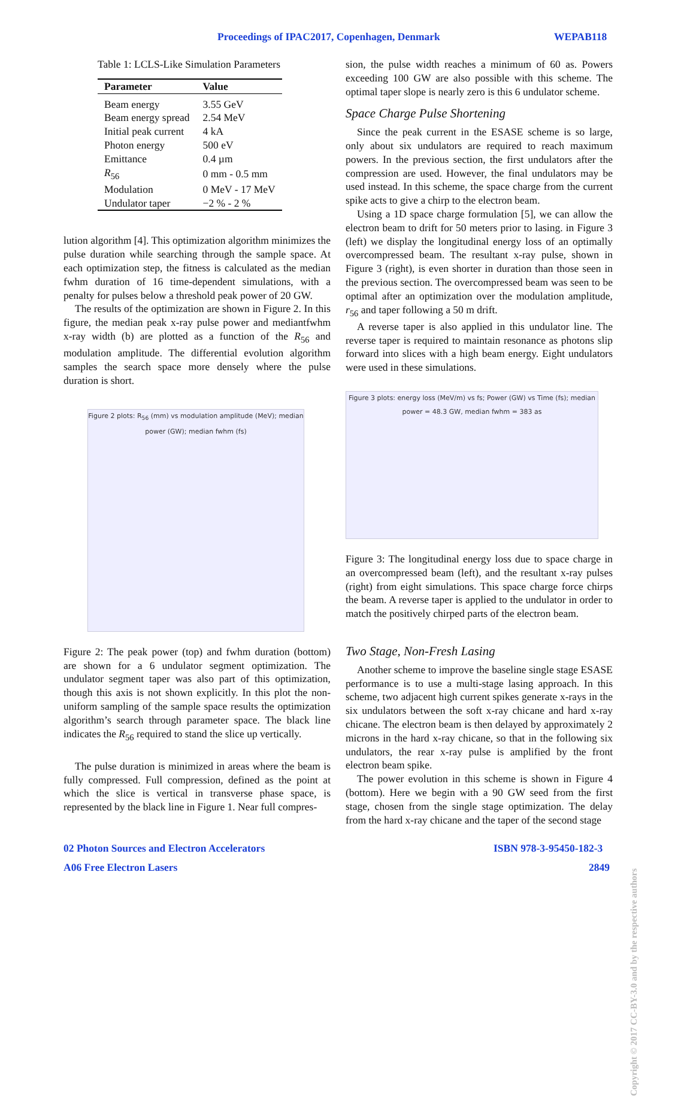Proceedings of IPAC2017, Copenhagen, Denmark WEPAB118
Table 1: LCLS-Like Simulation Parameters
| Parameter | Value |
| --- | --- |
| Beam energy | 3.55 GeV |
| Beam energy spread | 2.54 MeV |
| Initial peak current | 4 kA |
| Photon energy | 500 eV |
| Emittance | 0.4 µm |
| R<sub>56</sub> | 0 mm - 0.5 mm |
| Modulation | 0 MeV - 17 MeV |
| Undulator taper | −2 % - 2 % |
lution algorithm [4]. This optimization algorithm minimizes the pulse duration while searching through the sample space. At each optimization step, the fitness is calculated as the median fwhm duration of 16 time-dependent simulations, with a penalty for pulses below a threshold peak power of 20 GW.
The results of the optimization are shown in Figure 2. In this figure, the median peak x-ray pulse power and mediantfwhm x-ray width (b) are plotted as a function of the R<sub>56</sub> and modulation amplitude. The differential evolution algorithm samples the search space more densely where the pulse duration is short.
Figure 2 plots: R<sub>56</sub> (mm) vs modulation amplitude (MeV); median power (GW); median fwhm (fs)
Figure 2: The peak power (top) and fwhm duration (bottom) are shown for a 6 undulator segment optimization. The undulator segment taper was also part of this optimization, though this axis is not shown explicitly. In this plot the non-uniform sampling of the sample space results the optimization algorithm’s search through parameter space. The black line indicates the R<sub>56</sub> required to stand the slice up vertically.
The pulse duration is minimized in areas where the beam is fully compressed. Full compression, defined as the point at which the slice is vertical in transverse phase space, is represented by the black line in Figure 1. Near full compres-
sion, the pulse width reaches a minimum of 60 as. Powers exceeding 100 GW are also possible with this scheme. The optimal taper slope is nearly zero is this 6 undulator scheme.
Space Charge Pulse Shortening
Since the peak current in the ESASE scheme is so large, only about six undulators are required to reach maximum powers. In the previous section, the first undulators after the compression are used. However, the final undulators may be used instead. In this scheme, the space charge from the current spike acts to give a chirp to the electron beam.
Using a 1D space charge formulation [5], we can allow the electron beam to drift for 50 meters prior to lasing. in Figure 3 (left) we display the longitudinal energy loss of an optimally overcompressed beam. The resultant x-ray pulse, shown in Figure 3 (right), is even shorter in duration than those seen in the previous section. The overcompressed beam was seen to be optimal after an optimization over the modulation amplitude, r<sub>56</sub> and taper following a 50 m drift.
A reverse taper is also applied in this undulator line. The reverse taper is required to maintain resonance as photons slip forward into slices with a high beam energy. Eight undulators were used in these simulations.
Figure 3 plots: energy loss (MeV/m) vs fs; Power (GW) vs Time (fs); median power = 48.3 GW, median fwhm = 383 as
Figure 3: The longitudinal energy loss due to space charge in an overcompressed beam (left), and the resultant x-ray pulses (right) from eight simulations. This space charge force chirps the beam. A reverse taper is applied to the undulator in order to match the positively chirped parts of the electron beam.
Two Stage, Non-Fresh Lasing
Another scheme to improve the baseline single stage ESASE performance is to use a multi-stage lasing approach. In this scheme, two adjacent high current spikes generate x-rays in the six undulators between the soft x-ray chicane and hard x-ray chicane. The electron beam is then delayed by approximately 2 microns in the hard x-ray chicane, so that in the following six undulators, the rear x-ray pulse is amplified by the front electron beam spike.
The power evolution in this scheme is shown in Figure 4 (bottom). Here we begin with a 90 GW seed from the first stage, chosen from the single stage optimization. The delay from the hard x-ray chicane and the taper of the second stage
02 Photon Sources and Electron Accelerators
ISBN 978-3-95450-182-3
A06 Free Electron Lasers 2849
Copyright © 2017 CC-BY-3.0 and by the respective authors